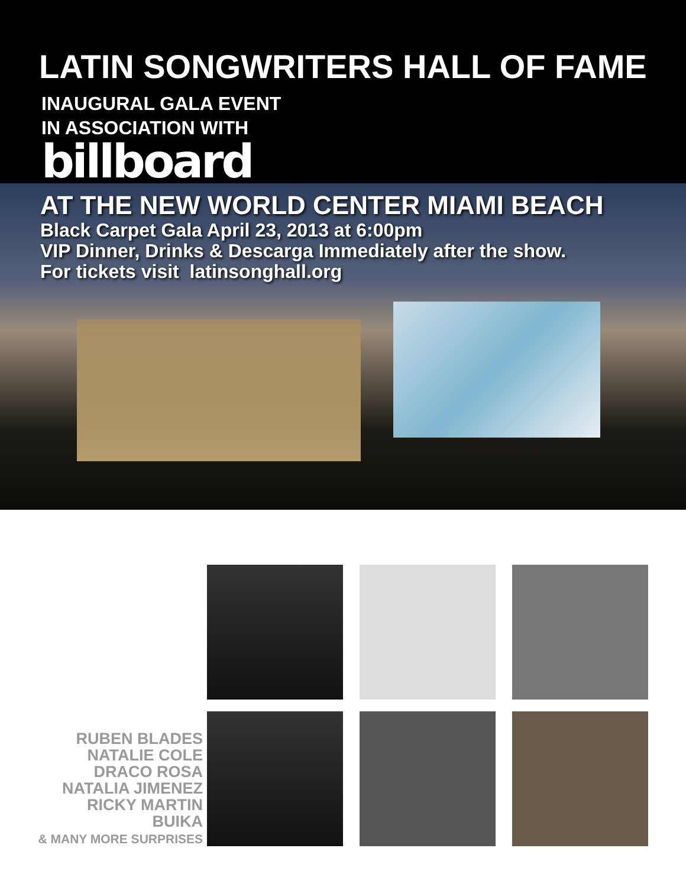LATIN SONGWRITERS HALL OF FAME
INAUGURAL GALA EVENT
IN ASSOCIATION WITH
billboard
AT THE NEW WORLD CENTER MIAMI BEACH
Black Carpet Gala April 23, 2013 at 6:00pm
VIP Dinner, Drinks & Descarga Immediately after the show.
For tickets visit latinsonghall.org
RUBEN BLADES
NATALIE COLE
DRACO ROSA
NATALIA JIMENEZ
RICKY MARTIN
BUIKA
& MANY MORE SURPRISES